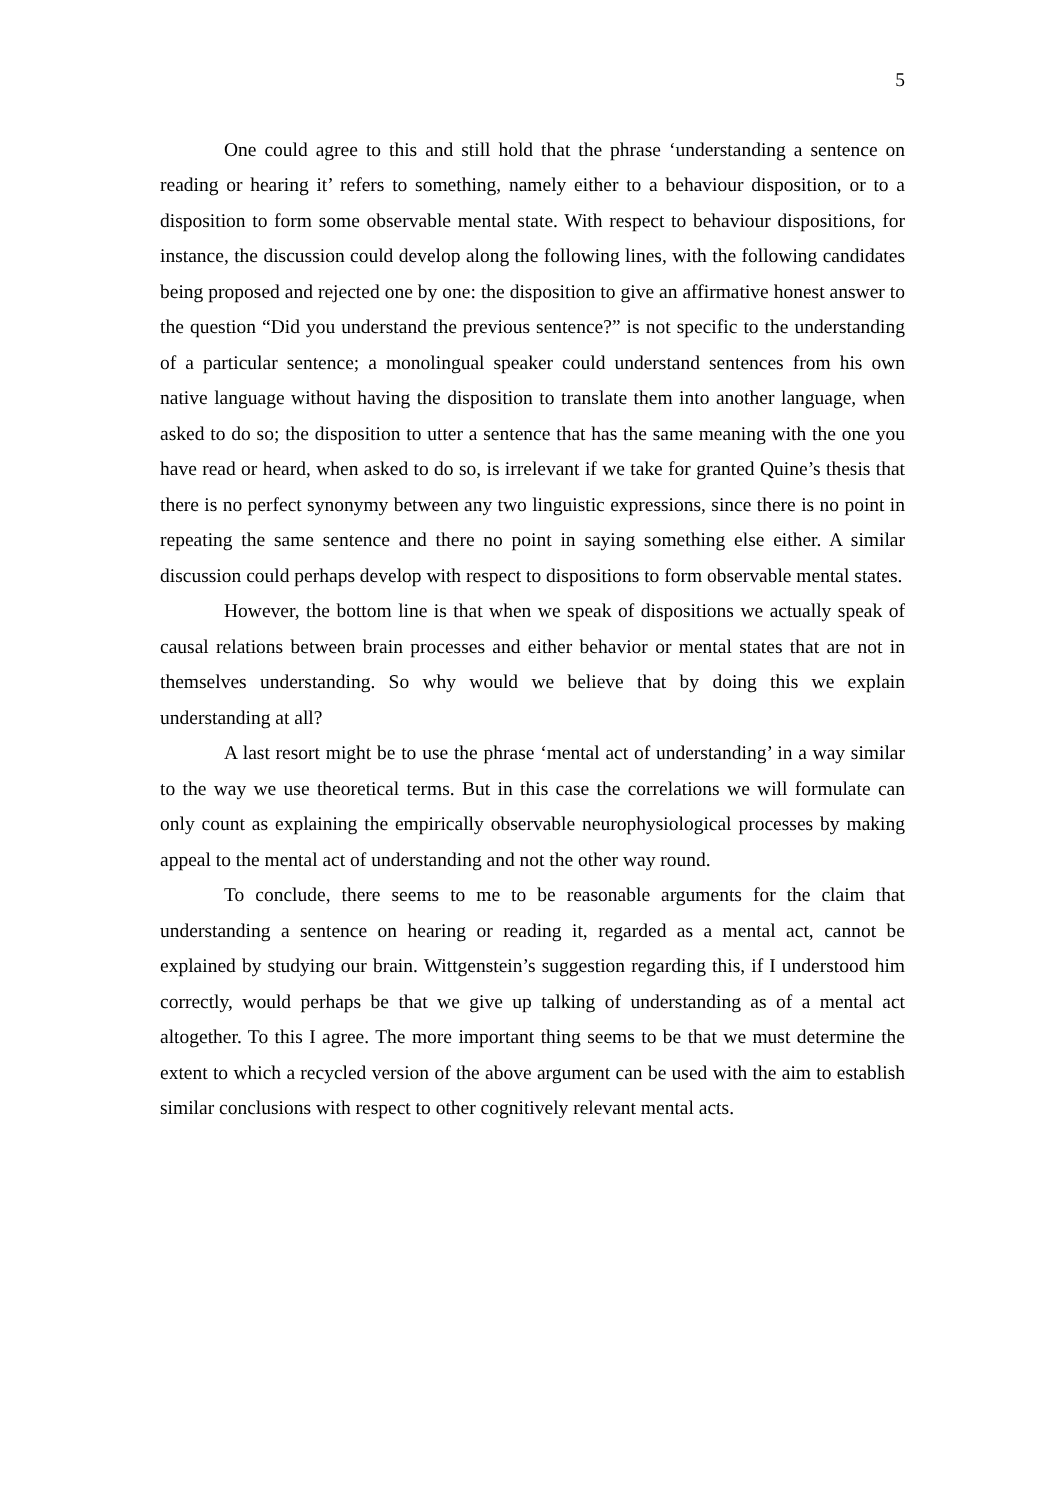5
One could agree to this and still hold that the phrase ‘understanding a sentence on reading or hearing it’ refers to something, namely either to a behaviour disposition, or to a disposition to form some observable mental state. With respect to behaviour dispositions, for instance, the discussion could develop along the following lines, with the following candidates being proposed and rejected one by one: the disposition to give an affirmative honest answer to the question “Did you understand the previous sentence?” is not specific to the understanding of a particular sentence; a monolingual speaker could understand sentences from his own native language without having the disposition to translate them into another language, when asked to do so; the disposition to utter a sentence that has the same meaning with the one you have read or heard, when asked to do so, is irrelevant if we take for granted Quine’s thesis that there is no perfect synonymy between any two linguistic expressions, since there is no point in repeating the same sentence and there no point in saying something else either. A similar discussion could perhaps develop with respect to dispositions to form observable mental states.
However, the bottom line is that when we speak of dispositions we actually speak of causal relations between brain processes and either behavior or mental states that are not in themselves understanding. So why would we believe that by doing this we explain understanding at all?
A last resort might be to use the phrase ‘mental act of understanding’ in a way similar to the way we use theoretical terms. But in this case the correlations we will formulate can only count as explaining the empirically observable neurophysiological processes by making appeal to the mental act of understanding and not the other way round.
To conclude, there seems to me to be reasonable arguments for the claim that understanding a sentence on hearing or reading it, regarded as a mental act, cannot be explained by studying our brain. Wittgenstein’s suggestion regarding this, if I understood him correctly, would perhaps be that we give up talking of understanding as of a mental act altogether. To this I agree. The more important thing seems to be that we must determine the extent to which a recycled version of the above argument can be used with the aim to establish similar conclusions with respect to other cognitively relevant mental acts.